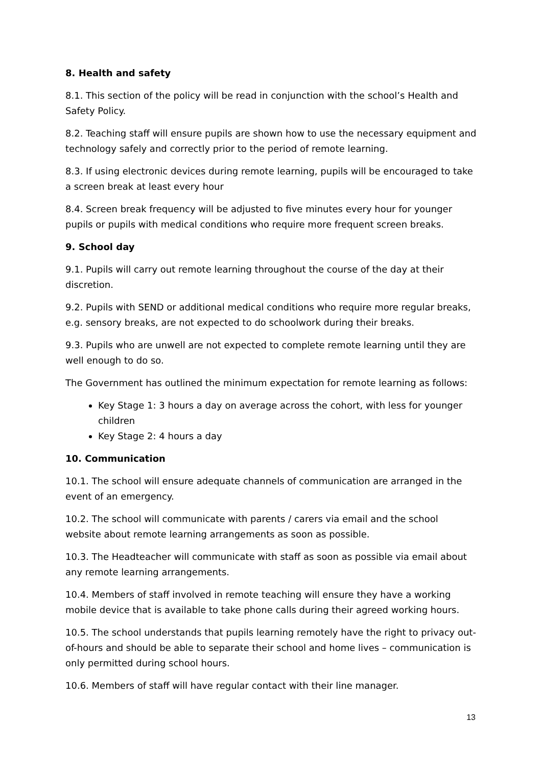8. Health and safety
8.1. This section of the policy will be read in conjunction with the school’s Health and Safety Policy.
8.2. Teaching staff will ensure pupils are shown how to use the necessary equipment and technology safely and correctly prior to the period of remote learning.
8.3. If using electronic devices during remote learning, pupils will be encouraged to take a screen break at least every hour
8.4. Screen break frequency will be adjusted to five minutes every hour for younger pupils or pupils with medical conditions who require more frequent screen breaks.
9. School day
9.1. Pupils will carry out remote learning throughout the course of the day at their discretion.
9.2. Pupils with SEND or additional medical conditions who require more regular breaks, e.g. sensory breaks, are not expected to do schoolwork during their breaks.
9.3. Pupils who are unwell are not expected to complete remote learning until they are well enough to do so.
The Government has outlined the minimum expectation for remote learning as follows:
Key Stage 1: 3 hours a day on average across the cohort, with less for younger children
Key Stage 2: 4 hours a day
10. Communication
10.1. The school will ensure adequate channels of communication are arranged in the event of an emergency.
10.2. The school will communicate with parents / carers via email and the school website about remote learning arrangements as soon as possible.
10.3. The Headteacher will communicate with staff as soon as possible via email about any remote learning arrangements.
10.4. Members of staff involved in remote teaching will ensure they have a working mobile device that is available to take phone calls during their agreed working hours.
10.5. The school understands that pupils learning remotely have the right to privacy out-of-hours and should be able to separate their school and home lives – communication is only permitted during school hours.
10.6. Members of staff will have regular contact with their line manager.
13